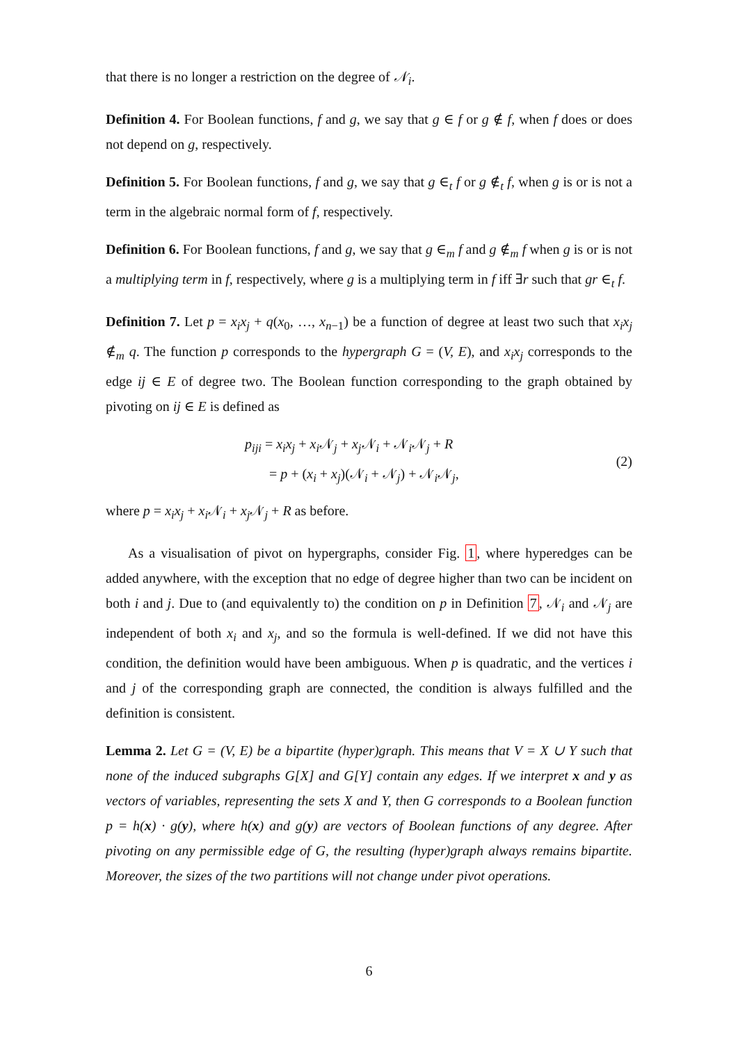that there is no longer a restriction on the degree of 𝒩<sub>i</sub>.
Definition 4. For Boolean functions, f and g, we say that g ∈ f or g ∉ f, when f does or does not depend on g, respectively.
Definition 5. For Boolean functions, f and g, we say that g ∈<sub>t</sub> f or g ∉<sub>t</sub> f, when g is or is not a term in the algebraic normal form of f, respectively.
Definition 6. For Boolean functions, f and g, we say that g ∈<sub>m</sub> f and g ∉<sub>m</sub> f when g is or is not a multiplying term in f, respectively, where g is a multiplying term in f iff ∃r such that gr ∈<sub>t</sub> f.
Definition 7. Let p = x<sub>i</sub>x<sub>j</sub> + q(x<sub>0</sub>, …, x<sub>n−1</sub>) be a function of degree at least two such that x<sub>i</sub>x<sub>j</sub> ∉<sub>m</sub> q. The function p corresponds to the hypergraph G = (V, E), and x<sub>i</sub>x<sub>j</sub> corresponds to the edge ij ∈ E of degree two. The Boolean function corresponding to the graph obtained by pivoting on ij ∈ E is defined as
p<sub>iji</sub> = x<sub>i</sub>x<sub>j</sub> + x<sub>i</sub> 𝒩<sub>j</sub> + x<sub>j</sub> 𝒩<sub>i</sub> + 𝒩<sub>i</sub>𝒩<sub>j</sub> + R
= p + (x<sub>i</sub> + x<sub>j</sub>)(𝒩<sub>i</sub> + 𝒩<sub>j</sub>) + 𝒩<sub>i</sub>𝒩<sub>j</sub>,
(2)
where p = x<sub>i</sub>x<sub>j</sub> + x<sub>i</sub> 𝒩<sub>i</sub> + x<sub>j</sub> 𝒩<sub>j</sub> + R as before.
As a visualisation of pivot on hypergraphs, consider Fig. 1, where hyperedges can be added anywhere, with the exception that no edge of degree higher than two can be incident on both i and j. Due to (and equivalently to) the condition on p in Definition 7, 𝒩<sub>i</sub> and 𝒩<sub>j</sub> are independent of both x<sub>i</sub> and x<sub>j</sub>, and so the formula is well-defined. If we did not have this condition, the definition would have been ambiguous. When p is quadratic, and the vertices i and j of the corresponding graph are connected, the condition is always fulfilled and the definition is consistent.
Lemma 2. Let G = (V, E) be a bipartite (hyper)graph. This means that V = X ∪ Y such that none of the induced subgraphs G[X] and G[Y] contain any edges. If we interpret x and y as vectors of variables, representing the sets X and Y, then G corresponds to a Boolean function p = h(x) · g(y), where h(x) and g(y) are vectors of Boolean functions of any degree. After pivoting on any permissible edge of G, the resulting (hyper)graph always remains bipartite. Moreover, the sizes of the two partitions will not change under pivot operations.
6